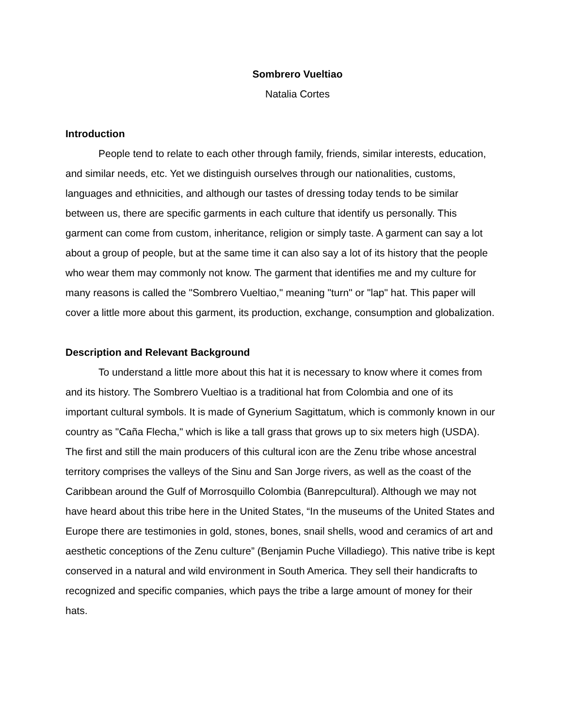Sombrero Vueltiao
Natalia Cortes
Introduction
People tend to relate to each other through family, friends, similar interests, education, and similar needs, etc. Yet we distinguish ourselves through our nationalities, customs, languages and ethnicities, and although our tastes of dressing today tends to be similar between us, there are specific garments in each culture that identify us personally. This garment can come from custom, inheritance, religion or simply taste. A garment can say a lot about a group of people, but at the same time it can also say a lot of its history that the people who wear them may commonly not know. The garment that identifies me and my culture for many reasons is called the "Sombrero Vueltiao," meaning "turn" or "lap" hat. This paper will cover a little more about this garment, its production, exchange, consumption and globalization.
Description and Relevant Background
To understand a little more about this hat it is necessary to know where it comes from and its history. The Sombrero Vueltiao is a traditional hat from Colombia and one of its important cultural symbols. It is made of Gynerium Sagittatum, which is commonly known in our country as "Caña Flecha," which is like a tall grass that grows up to six meters high (USDA). The first and still the main producers of this cultural icon are the Zenu tribe whose ancestral territory comprises the valleys of the Sinu and San Jorge rivers, as well as the coast of the Caribbean around the Gulf of Morrosquillo Colombia (Banrepcultural). Although we may not have heard about this tribe here in the United States, “In the museums of the United States and Europe there are testimonies in gold, stones, bones, snail shells, wood and ceramics of art and aesthetic conceptions of the Zenu culture” (Benjamin Puche Villadiego). This native tribe is kept conserved in a natural and wild environment in South America. They sell their handicrafts to recognized and specific companies, which pays the tribe a large amount of money for their hats.